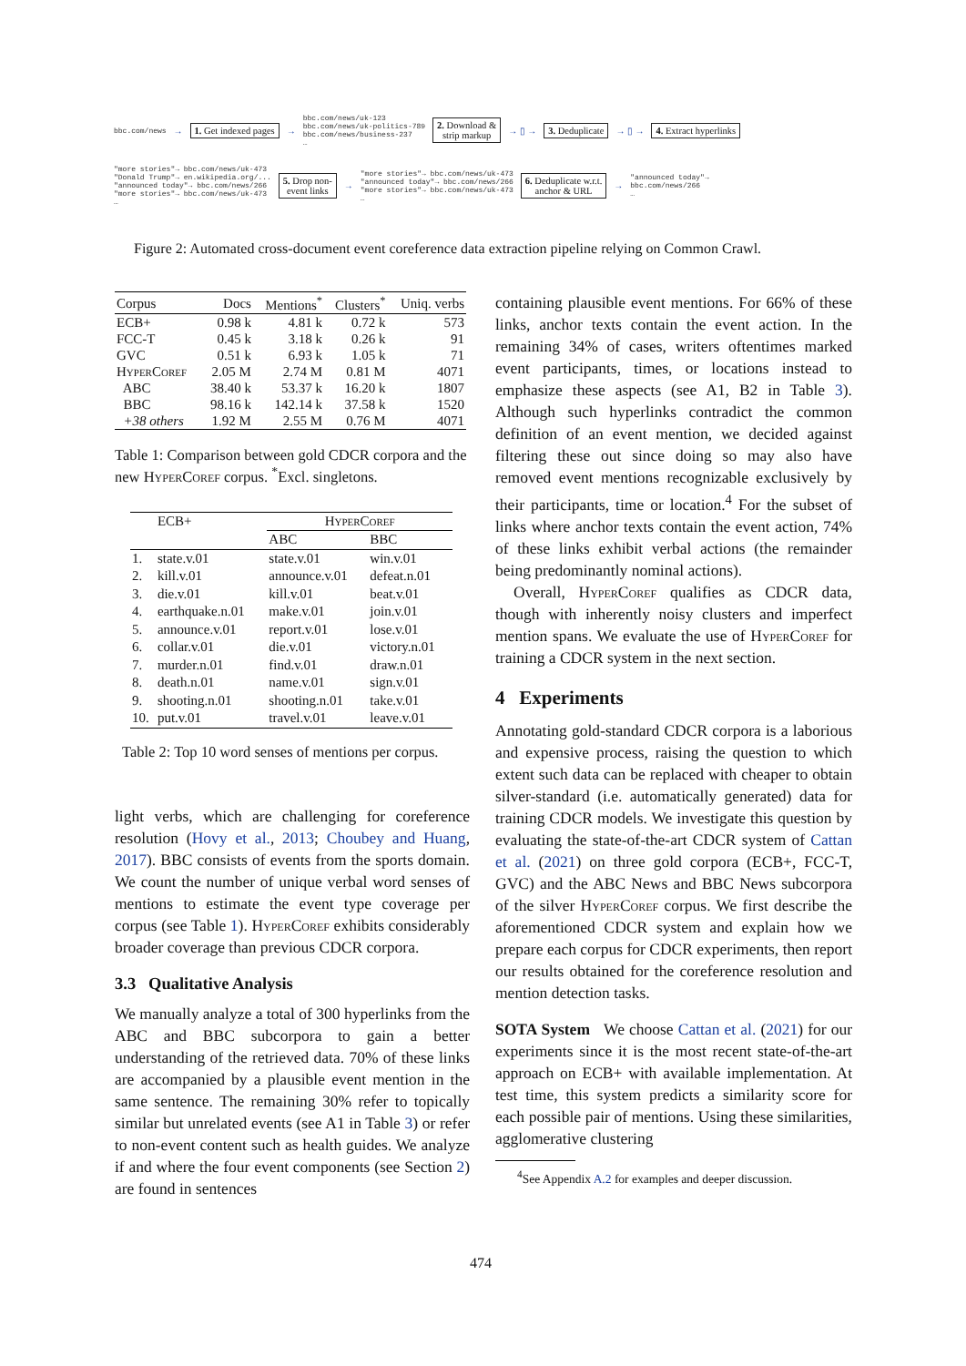bbc.com/news → 1. Get indexed pages → bbc.com/news/uk-123
bbc.com/news/uk-politics-789
bbc.com/news/business-237
… 2. Download &
strip markup → ▯ → 3. Deduplicate → ▯ → 4. Extract hyperlinks
"more stories"→ bbc.com/news/uk-473
"Donald Trump"→ en.wikipedia.org/...
"announced today"→ bbc.com/news/266
"more stories"→ bbc.com/news/uk-473
… 5. Drop non-
event links → "more stories"→ bbc.com/news/uk-473
"announced today"→ bbc.com/news/266
"more stories"→ bbc.com/news/uk-473
… 6. Deduplicate w.r.t.
anchor & URL → "announced today"→
bbc.com/news/266
…
Figure 2: Automated cross-document event coreference data extraction pipeline relying on Common Crawl.
| Corpus | Docs | Mentions<sup>*</sup> | Clusters<sup>*</sup> | Uniq. verbs |
| --- | --- | --- | --- | --- |
| ECB+ | 0.98 k | 4.81 k | 0.72 k | 573 |
| FCC-T | 0.45 k | 3.18 k | 0.26 k | 91 |
| GVC | 0.51 k | 6.93 k | 1.05 k | 71 |
| HyperCoref | 2.05 M | 2.74 M | 0.81 M | 4071 |
| ABC | 38.40 k | 53.37 k | 16.20 k | 1807 |
| BBC | 98.16 k | 142.14 k | 37.58 k | 1520 |
| +38 others | 1.92 M | 2.55 M | 0.76 M | 4071 |
Table 1: Comparison between gold CDCR corpora and the new HyperCoref corpus. <sup>*</sup>Excl. singletons.
| | ECB+ | HyperCoref | |
| --- | --- | --- | --- |
| | | ABC | BBC |
| 1. | state.v.01 | state.v.01 | win.v.01 |
| 2. | kill.v.01 | announce.v.01 | defeat.n.01 |
| 3. | die.v.01 | kill.v.01 | beat.v.01 |
| 4. | earthquake.n.01 | make.v.01 | join.v.01 |
| 5. | announce.v.01 | report.v.01 | lose.v.01 |
| 6. | collar.v.01 | die.v.01 | victory.n.01 |
| 7. | murder.n.01 | find.v.01 | draw.n.01 |
| 8. | death.n.01 | name.v.01 | sign.v.01 |
| 9. | shooting.n.01 | shooting.n.01 | take.v.01 |
| 10. | put.v.01 | travel.v.01 | leave.v.01 |
Table 2: Top 10 word senses of mentions per corpus.
light verbs, which are challenging for coreference resolution (Hovy et al., 2013; Choubey and Huang, 2017). BBC consists of events from the sports domain. We count the number of unique verbal word senses of mentions to estimate the event type coverage per corpus (see Table 1). HyperCoref exhibits considerably broader coverage than previous CDCR corpora.
3.3 Qualitative Analysis
We manually analyze a total of 300 hyperlinks from the ABC and BBC subcorpora to gain a better understanding of the retrieved data. 70% of these links are accompanied by a plausible event mention in the same sentence. The remaining 30% refer to topically similar but unrelated events (see A1 in Table 3) or refer to non-event content such as health guides. We analyze if and where the four event components (see Section 2) are found in sentences
containing plausible event mentions. For 66% of these links, anchor texts contain the event action. In the remaining 34% of cases, writers oftentimes marked event participants, times, or locations instead to emphasize these aspects (see A1, B2 in Table 3). Although such hyperlinks contradict the common definition of an event mention, we decided against filtering these out since doing so may also have removed event mentions recognizable exclusively by their participants, time or location.<sup>4</sup> For the subset of links where anchor texts contain the event action, 74% of these links exhibit verbal actions (the remainder being predominantly nominal actions).
Overall, HyperCoref qualifies as CDCR data, though with inherently noisy clusters and imperfect mention spans. We evaluate the use of HyperCoref for training a CDCR system in the next section.
4 Experiments
Annotating gold-standard CDCR corpora is a laborious and expensive process, raising the question to which extent such data can be replaced with cheaper to obtain silver-standard (i.e. automatically generated) data for training CDCR models. We investigate this question by evaluating the state-of-the-art CDCR system of Cattan et al. (2021) on three gold corpora (ECB+, FCC-T, GVC) and the ABC News and BBC News subcorpora of the silver HyperCoref corpus. We first describe the aforementioned CDCR system and explain how we prepare each corpus for CDCR experiments, then report our results obtained for the coreference resolution and mention detection tasks.
SOTA System We choose Cattan et al. (2021) for our experiments since it is the most recent state-of-the-art approach on ECB+ with available implementation. At test time, this system predicts a similarity score for each possible pair of mentions. Using these similarities, agglomerative clustering
<sup>4</sup> See Appendix A.2 for examples and deeper discussion.
474